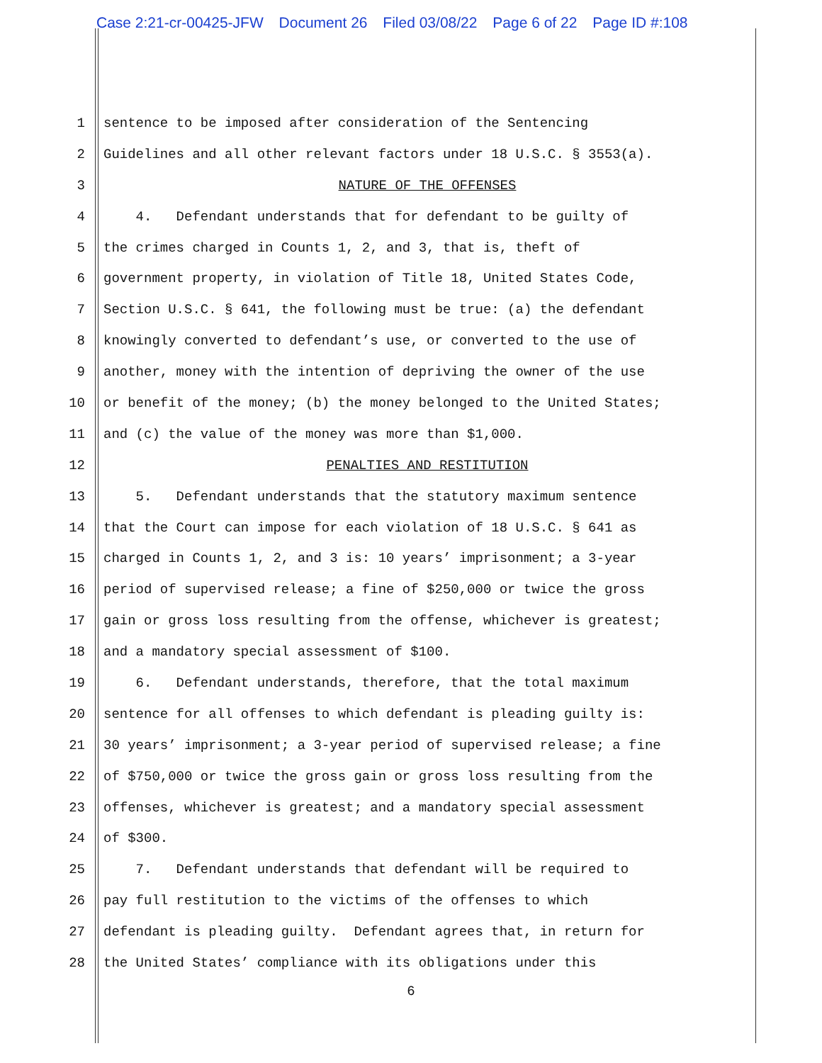Case 2:21-cr-00425-JFW Document 26 Filed 03/08/22 Page 6 of 22 Page ID #:108
1
sentence to be imposed after consideration of the Sentencing
2
Guidelines and all other relevant factors under 18 U.S.C. § 3553(a).
3
NATURE OF THE OFFENSES
4
4. Defendant understands that for defendant to be guilty of
5
the crimes charged in Counts 1, 2, and 3, that is, theft of
6
government property, in violation of Title 18, United States Code,
7
Section U.S.C. § 641, the following must be true: (a) the defendant
8
knowingly converted to defendant’s use, or converted to the use of
9
another, money with the intention of depriving the owner of the use
10
or benefit of the money; (b) the money belonged to the United States;
11
and (c) the value of the money was more than $1,000.
12
PENALTIES AND RESTITUTION
13
5. Defendant understands that the statutory maximum sentence
14
that the Court can impose for each violation of 18 U.S.C. § 641 as
15
charged in Counts 1, 2, and 3 is: 10 years’ imprisonment; a 3-year
16
period of supervised release; a fine of $250,000 or twice the gross
17
gain or gross loss resulting from the offense, whichever is greatest;
18
and a mandatory special assessment of $100.
19
6. Defendant understands, therefore, that the total maximum
20
sentence for all offenses to which defendant is pleading guilty is:
21
30 years’ imprisonment; a 3-year period of supervised release; a fine
22
of $750,000 or twice the gross gain or gross loss resulting from the
23
offenses, whichever is greatest; and a mandatory special assessment
24
of $300.
25
7. Defendant understands that defendant will be required to
26
pay full restitution to the victims of the offenses to which
27
defendant is pleading guilty. Defendant agrees that, in return for
28
the United States’ compliance with its obligations under this
6